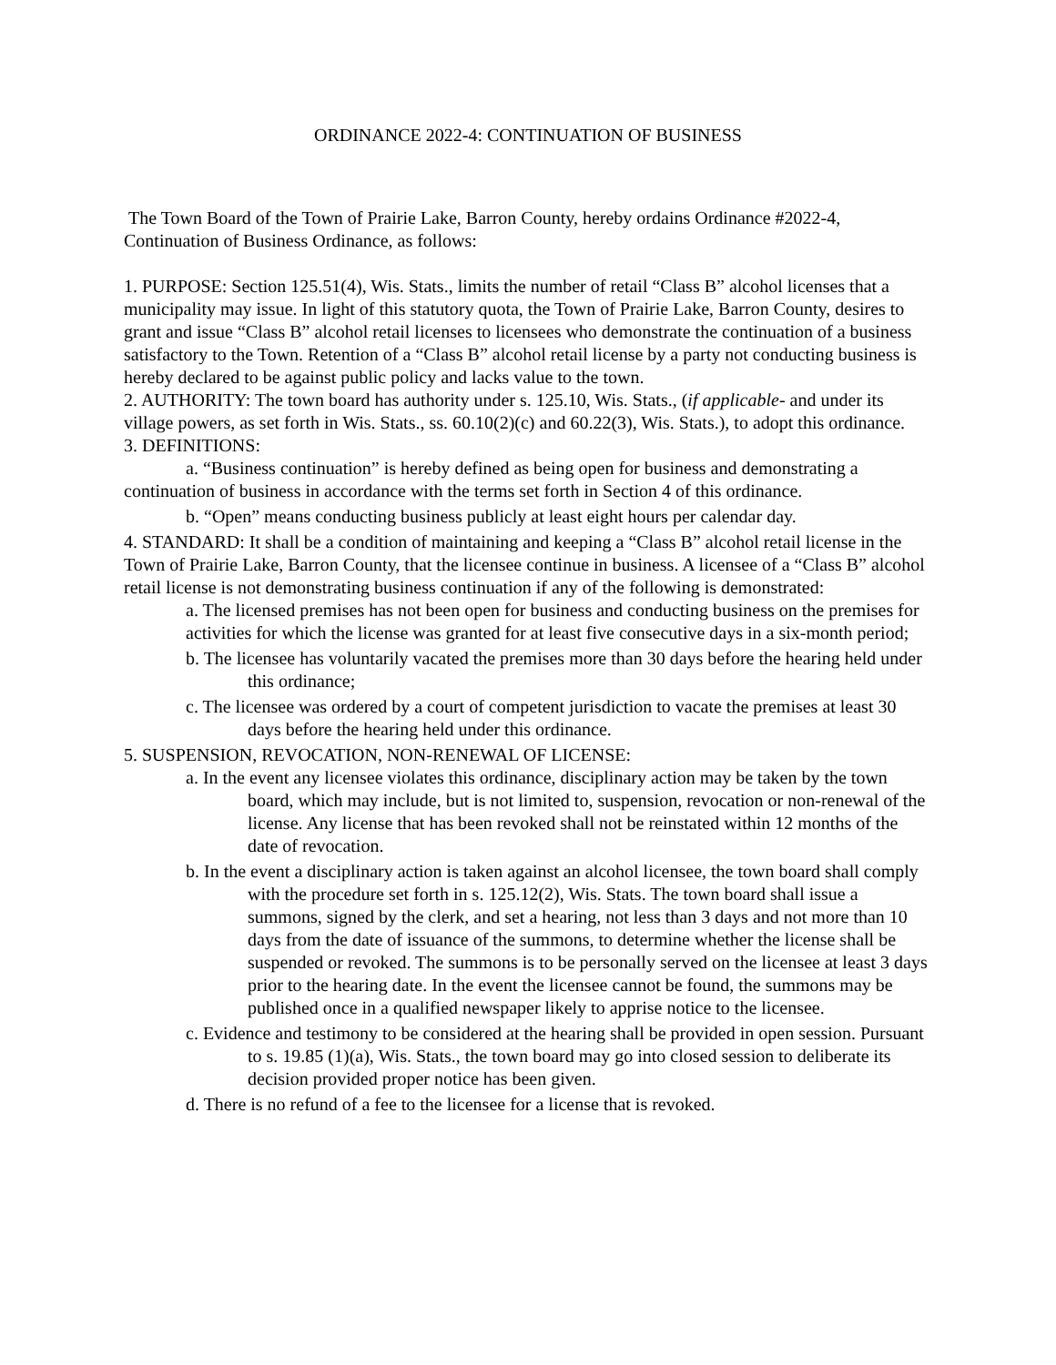ORDINANCE 2022-4: CONTINUATION OF BUSINESS
The Town Board of the Town of Prairie Lake, Barron County, hereby ordains Ordinance #2022-4, Continuation of Business Ordinance, as follows:
1. PURPOSE: Section 125.51(4), Wis. Stats., limits the number of retail “Class B” alcohol licenses that a municipality may issue. In light of this statutory quota, the Town of Prairie Lake, Barron County, desires to grant and issue “Class B” alcohol retail licenses to licensees who demonstrate the continuation of a business satisfactory to the Town. Retention of a “Class B” alcohol retail license by a party not conducting business is hereby declared to be against public policy and lacks value to the town.
2. AUTHORITY: The town board has authority under s. 125.10, Wis. Stats., (if applicable- and under its village powers, as set forth in Wis. Stats., ss. 60.10(2)(c) and 60.22(3), Wis. Stats.), to adopt this ordinance.
3. DEFINITIONS:
a. “Business continuation” is hereby defined as being open for business and demonstrating a continuation of business in accordance with the terms set forth in Section 4 of this ordinance.
b. “Open” means conducting business publicly at least eight hours per calendar day.
4. STANDARD: It shall be a condition of maintaining and keeping a “Class B” alcohol retail license in the Town of Prairie Lake, Barron County, that the licensee continue in business. A licensee of a “Class B” alcohol retail license is not demonstrating business continuation if any of the following is demonstrated:
a. The licensed premises has not been open for business and conducting business on the premises for activities for which the license was granted for at least five consecutive days in a six-month period;
b. The licensee has voluntarily vacated the premises more than 30 days before the hearing held under this ordinance;
c. The licensee was ordered by a court of competent jurisdiction to vacate the premises at least 30 days before the hearing held under this ordinance.
5. SUSPENSION, REVOCATION, NON-RENEWAL OF LICENSE:
a. In the event any licensee violates this ordinance, disciplinary action may be taken by the town board, which may include, but is not limited to, suspension, revocation or non-renewal of the license. Any license that has been revoked shall not be reinstated within 12 months of the date of revocation.
b. In the event a disciplinary action is taken against an alcohol licensee, the town board shall comply with the procedure set forth in s. 125.12(2), Wis. Stats. The town board shall issue a summons, signed by the clerk, and set a hearing, not less than 3 days and not more than 10 days from the date of issuance of the summons, to determine whether the license shall be suspended or revoked. The summons is to be personally served on the licensee at least 3 days prior to the hearing date. In the event the licensee cannot be found, the summons may be published once in a qualified newspaper likely to apprise notice to the licensee.
c. Evidence and testimony to be considered at the hearing shall be provided in open session. Pursuant to s. 19.85 (1)(a), Wis. Stats., the town board may go into closed session to deliberate its decision provided proper notice has been given.
d. There is no refund of a fee to the licensee for a license that is revoked.